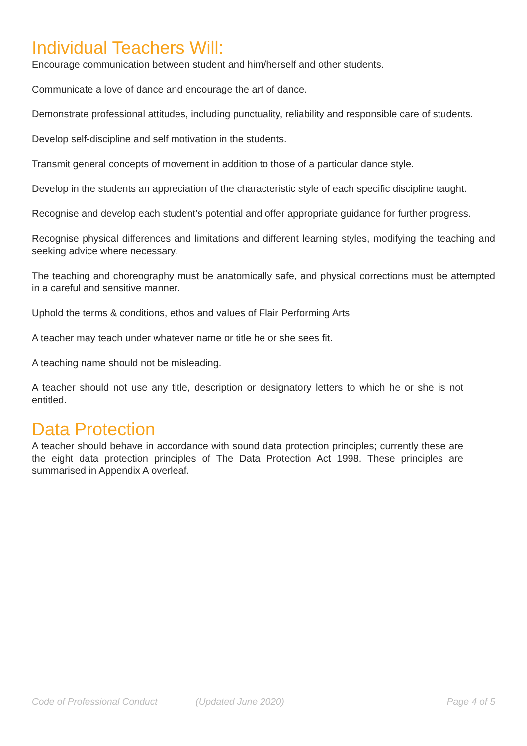Individual Teachers Will:
Encourage communication between student and him/herself and other students.
Communicate a love of dance and encourage the art of dance.
Demonstrate professional attitudes, including punctuality, reliability and responsible care of students.
Develop self-discipline and self motivation in the students.
Transmit general concepts of movement in addition to those of a particular dance style.
Develop in the students an appreciation of the characteristic style of each specific discipline taught.
Recognise and develop each student’s potential and offer appropriate guidance for further progress.
Recognise physical differences and limitations and different learning styles, modifying the teaching and seeking advice where necessary.
The teaching and choreography must be anatomically safe, and physical corrections must be attempted in a careful and sensitive manner.
Uphold the terms & conditions, ethos and values of Flair Performing Arts.
A teacher may teach under whatever name or title he or she sees fit.
A teaching name should not be misleading.
A teacher should not use any title, description or designatory letters to which he or she is not entitled.
Data Protection
A teacher should behave in accordance with sound data protection principles; currently these are the eight data protection principles of The Data Protection Act 1998. These principles are summarised in Appendix A overleaf.
Code of Professional Conduct (Updated June 2020) Page 4 of 5